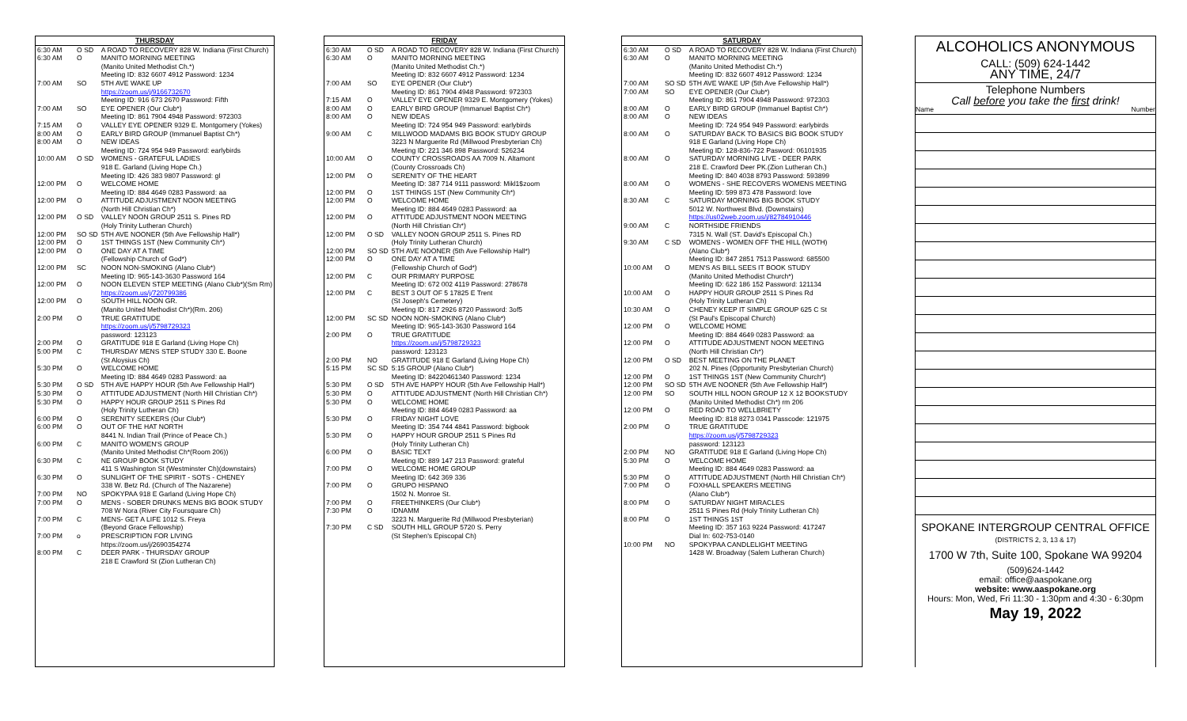| THURSDAY | | |
| --- | --- | --- |
| 6:30 AM | O SD | A ROAD TO RECOVERY 828 W. Indiana (First Church) |
| 6:30 AM | O | MANITO MORNING MEETING (Manito United Methodist Ch.*) Meeting ID: 832 6607 4912 Password: 1234 |
| 7:00 AM | SO | 5TH AVE WAKE UP https://zoom.us/j/9166732670 Meeting ID: 916 673 2670 Password: Fifth |
| 7:00 AM | SO | EYE OPENER (Our Club*) Meeting ID: 861 7904 4948 Password: 972303 |
| 7:15 AM | O | VALLEY EYE OPENER 9329 E. Montgomery (Yokes) |
| 8:00 AM | O | EARLY BIRD GROUP (Immanuel Baptist Ch*) |
| 8:00 AM | O | NEW IDEAS Meeting ID: 724 954 949 Password: earlybirds |
| 10:00 AM | O SD | WOMENS - GRATEFUL LADIES 918 E. Garland (Living Hope Ch.) Meeting ID: 426 383 9807 Password: gl |
| 12:00 PM | O | WELCOME HOME Meeting ID: 884 4649 0283 Password: aa |
| 12:00 PM | O | ATTITUDE ADJUSTMENT NOON MEETING (North Hill Christian Ch*) |
| 12:00 PM | O SD | VALLEY NOON GROUP 2511 S. Pines RD (Holy Trinity Lutheran Church) |
| 12:00 PM | SO SD | 5TH AVE NOONER (5th Ave Fellowship Hall*) |
| 12:00 PM | O | 1ST THINGS 1ST (New Community Ch*) |
| 12:00 PM | O | ONE DAY AT A TIME (Fellowship Church of God*) |
| 12:00 PM | SC | NOON NON-SMOKING (Alano Club*) Meeting ID: 965-143-3630 Password 164 |
| 12:00 PM | O | NOON ELEVEN STEP MEETING (Alano Club*)(Sm Rm) https://zoom.us/j/720799386 |
| 12:00 PM | O | SOUTH HILL NOON GR. (Manito United Methodist Ch*)(Rm. 206) |
| 2:00 PM | O | TRUE GRATITUDE https://zoom.us/j/5798729323 password: 123123 |
| 2:00 PM | O | GRATITUDE 918 E Garland (Living Hope Ch) |
| 5:00 PM | C | THURSDAY MENS STEP STUDY 330 E. Boone (St Aloysius Ch) |
| 5:30 PM | O | WELCOME HOME Meeting ID: 884 4649 0283 Password: aa |
| 5:30 PM | O SD | 5TH AVE HAPPY HOUR (5th Ave Fellowship Hall*) |
| 5:30 PM | O | ATTITUDE ADJUSTMENT (North Hill Christian Ch*) |
| 5:30 PM | O | HAPPY HOUR GROUP 2511 S Pines Rd (Holy Trinity Lutheran Ch) |
| 6:00 PM | O | SERENITY SEEKERS (Our Club*) |
| 6:00 PM | O | OUT OF THE HAT NORTH 8441 N. Indian Trail (Prince of Peace Ch.) |
| 6:00 PM | C | MANITO WOMEN'S GROUP (Manito United Methodist Ch*(Room 206)) |
| 6:30 PM | C | NE GROUP BOOK STUDY 411 S Washington St (Westminster Ch)(downstairs) |
| 6:30 PM | O | SUNLIGHT OF THE SPIRIT - SOTS - CHENEY 338 W. Betz Rd. (Church of The Nazarene) |
| 7:00 PM | NO | SPOKYPAA 918 E Garland (Living Hope Ch) |
| 7:00 PM | O | MENS - SOBER DRUNKS MENS BIG BOOK STUDY 708 W Nora (River City Foursquare Ch) |
| 7:00 PM | C | MENS- GET A LIFE 1012 S. Freya (Beyond Grace Fellowship) |
| 7:00 PM | o | PRESCRIPTION FOR LIVING https://zoom.us/j/2690354274 |
| 8:00 PM | C | DEER PARK - THURSDAY GROUP 218 E Crawford St (Zion Lutheran Ch) |
| FRIDAY | | |
| --- | --- | --- |
| 6:30 AM | O SD | A ROAD TO RECOVERY 828 W. Indiana (First Church) |
| 6:30 AM | O | MANITO MORNING MEETING (Manito United Methodist Ch.*) Meeting ID: 832 6607 4912 Password: 1234 |
| 7:00 AM | SO | EYE OPENER (Our Club*) Meeting ID: 861 7904 4948 Password: 972303 |
| 7:15 AM | O | VALLEY EYE OPENER 9329 E. Montgomery (Yokes) |
| 8:00 AM | O | EARLY BIRD GROUP (Immanuel Baptist Ch*) |
| 8:00 AM | O | NEW IDEAS Meeting ID: 724 954 949 Password: earlybirds |
| 9:00 AM | C | MILLWOOD MADAMS BIG BOOK STUDY GROUP 3223 N Marguerite Rd (Millwood Presbyterian Ch) Meeting ID: 221 346 898 Password: 526234 |
| 10:00 AM | O | COUNTY CROSSROADS AA 7009 N. Altamont (County Crossroads Ch) |
| 12:00 PM | O | SERENITY OF THE HEART Meeting ID: 387 714 9111 password: Mikl1$zoom |
| 12:00 PM | O | 1ST THINGS 1ST (New Community Ch*) |
| 12:00 PM | O | WELCOME HOME Meeting ID: 884 4649 0283 Password: aa |
| 12:00 PM | O | ATTITUDE ADJUSTMENT NOON MEETING (North Hill Christian Ch*) |
| 12:00 PM | O SD | VALLEY NOON GROUP 2511 S. Pines RD (Holy Trinity Lutheran Church) |
| 12:00 PM | SO SD | 5TH AVE NOONER (5th Ave Fellowship Hall*) |
| 12:00 PM | O | ONE DAY AT A TIME (Fellowship Church of God*) |
| 12:00 PM | C | OUR PRIMARY PURPOSE Meeting ID: 672 002 4119 Password: 278678 |
| 12:00 PM | C | BEST 3 OUT OF 5 17825 E Trent (St Joseph's Cemetery) Meeting ID: 817 2926 8720 Password: 3of5 |
| 12:00 PM | SC SD | NOON NON-SMOKING (Alano Club*) Meeting ID: 965-143-3630 Password 164 |
| 2:00 PM | O | TRUE GRATITUDE https://zoom.us/j/5798729323 password: 123123 |
| 2:00 PM | NO | GRATITUDE 918 E Garland (Living Hope Ch) |
| 5:15 PM | SC SD | 5:15 GROUP (Alano Club*) Meeting ID: 84220461340 Password: 1234 |
| 5:30 PM | O SD | 5TH AVE HAPPY HOUR (5th Ave Fellowship Hall*) |
| 5:30 PM | O | ATTITUDE ADJUSTMENT (North Hill Christian Ch*) |
| 5:30 PM | O | WELCOME HOME Meeting ID: 884 4649 0283 Password: aa |
| 5:30 PM | O | FRIDAY NIGHT LOVE Meeting ID: 354 744 4841 Password: bigbook |
| 5:30 PM | O | HAPPY HOUR GROUP 2511 S Pines Rd (Holy Trinity Lutheran Ch) |
| 6:00 PM | O | BASIC TEXT Meeting ID: 889 147 213 Password: grateful |
| 7:00 PM | O | WELCOME HOME GROUP Meeting ID: 642 369 336 |
| 7:00 PM | O | GRUPO HISPANO 1502 N. Monroe St. |
| 7:00 PM | O | FREETHINKERS (Our Club*) |
| 7:30 PM | O | IDNAMM 3223 N. Marguerite Rd (Millwood Presbyterian) |
| 7:30 PM | C SD | SOUTH HILL GROUP 5720 S. Perry (St Stephen's Episcopal Ch) |
| SATURDAY | | |
| --- | --- | --- |
| 6:30 AM | O SD | A ROAD TO RECOVERY 828 W. Indiana (First Church) |
| 6:30 AM | O | MANITO MORNING MEETING (Manito United Methodist Ch.*) Meeting ID: 832 6607 4912 Password: 1234 |
| 7:00 AM | SO SD | 5TH AVE WAKE UP (5th Ave Fellowship Hall*) |
| 7:00 AM | SO | EYE OPENER (Our Club*) Meeting ID: 861 7904 4948 Password: 972303 |
| 8:00 AM | O | EARLY BIRD GROUP (Immanuel Baptist Ch*) |
| 8:00 AM | O | NEW IDEAS Meeting ID: 724 954 949 Password: earlybirds |
| 8:00 AM | O | SATURDAY BACK TO BASICS BIG BOOK STUDY 918 E Garland (Living Hope Ch) Meeting ID: 128-836-722 Pasword: 06101935 |
| 8:00 AM | O | SATURDAY MORNING LIVE - DEER PARK 218 E. Crawford Deer PK.(Zion Lutheran Ch.) Meeting ID: 840 4038 8793 Password: 593899 |
| 8:00 AM | O | WOMENS - SHE RECOVERS WOMENS MEETING Meeting ID: 599 873 478 Password: love |
| 8:30 AM | C | SATURDAY MORNING BIG BOOK STUDY 5012 W. Northwest Blvd. (Downstairs) https://us02web.zoom.us/j/82784910446 |
| 9:00 AM | C | NORTHSIDE FRIENDS 7315 N. Wall (ST. David's Episcopal Ch.) |
| 9:30 AM | C SD | WOMENS - WOMEN OFF THE HILL (WOTH) (Alano Club*) Meeting ID: 847 2851 7513 Password: 685500 |
| 10:00 AM | O | MEN'S AS BILL SEES IT BOOK STUDY (Manito United Methodist Church*) Meeting ID: 622 186 152 Password: 121134 |
| 10:00 AM | O | HAPPY HOUR GROUP 2511 S Pines Rd (Holy Trinity Lutheran Ch) |
| 10:30 AM | O | CHENEY KEEP IT SIMPLE GROUP 625 C St (St Paul's Episcopal Church) |
| 12:00 PM | O | WELCOME HOME Meeting ID: 884 4649 0283 Password: aa |
| 12:00 PM | O | ATTITUDE ADJUSTMENT NOON MEETING (North Hill Christian Ch*) |
| 12:00 PM | O SD | BEST MEETING ON THE PLANET 202 N. Pines (Opportunity Presbyterian Church) |
| 12:00 PM | O | 1ST THINGS 1ST (New Community Church*) |
| 12:00 PM | SO SD | 5TH AVE NOONER (5th Ave Fellowship Hall*) |
| 12:00 PM | SO | SOUTH HILL NOON GROUP 12 X 12 BOOKSTUDY (Manito United Methodist Ch*) rm 206 |
| 12:00 PM | O | RED ROAD TO WELLBRIETY Meeting ID: 818 8273 0341 Passcode: 121975 |
| 2:00 PM | O | TRUE GRATITUDE https://zoom.us/j/5798729323 password: 123123 |
| 2:00 PM | NO | GRATITUDE 918 E Garland (Living Hope Ch) |
| 5:30 PM | O | WELCOME HOME Meeting ID: 884 4649 0283 Password: aa |
| 5:30 PM | O | ATTITUDE ADJUSTMENT (North Hill Christian Ch*) |
| 7:00 PM | O | FOXHALL SPEAKERS MEETING (Alano Club*) |
| 8:00 PM | O | SATURDAY NIGHT MIRACLES 2511 S Pines Rd (Holy Trinity Lutheran Ch) |
| 8:00 PM | O | 1ST THINGS 1ST Meeting ID: 357 163 9224 Password: 417247 Dial In: 602-753-0140 |
| 10:00 PM | NO | SPOKYPAA CANDLELIGHT MEETING 1428 W. Broadway (Salem Lutheran Church) |
ALCOHOLICS ANONYMOUS
CALL: (509) 624-1442
ANY TIME, 24/7
Telephone Numbers
Call before you take the first drink!
Name Number
SPOKANE INTERGROUP CENTRAL OFFICE
(DISTRICTS 2, 3, 13 & 17)
1700 W 7th, Suite 100, Spokane WA 99204
(509)624-1442
email: office@aaspokane.org
website: www.aaspokane.org
Hours: Mon, Wed, Fri 11:30 - 1:30pm and 4:30 - 6:30pm
May 19, 2022